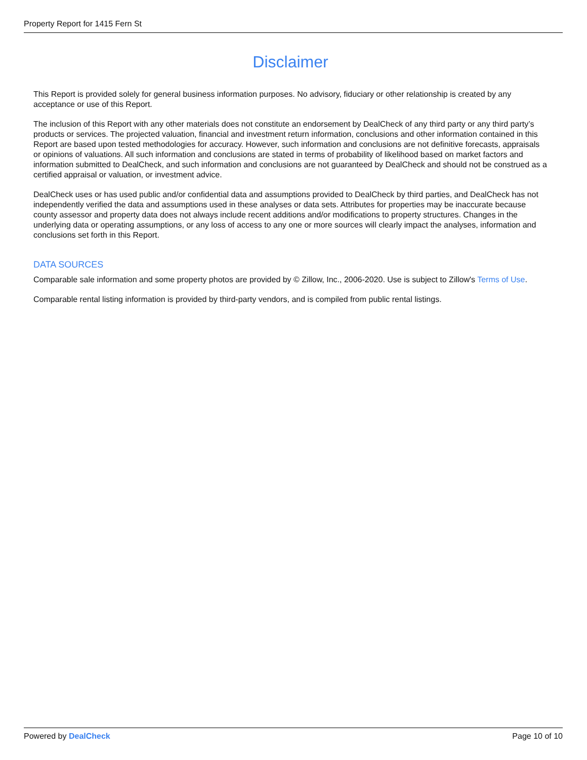Property Report for 1415 Fern St
Disclaimer
This Report is provided solely for general business information purposes. No advisory, fiduciary or other relationship is created by any acceptance or use of this Report.
The inclusion of this Report with any other materials does not constitute an endorsement by DealCheck of any third party or any third party’s products or services. The projected valuation, financial and investment return information, conclusions and other information contained in this Report are based upon tested methodologies for accuracy. However, such information and conclusions are not definitive forecasts, appraisals or opinions of valuations. All such information and conclusions are stated in terms of probability of likelihood based on market factors and information submitted to DealCheck, and such information and conclusions are not guaranteed by DealCheck and should not be construed as a certified appraisal or valuation, or investment advice.
DealCheck uses or has used public and/or confidential data and assumptions provided to DealCheck by third parties, and DealCheck has not independently verified the data and assumptions used in these analyses or data sets. Attributes for properties may be inaccurate because county assessor and property data does not always include recent additions and/or modifications to property structures. Changes in the underlying data or operating assumptions, or any loss of access to any one or more sources will clearly impact the analyses, information and conclusions set forth in this Report.
DATA SOURCES
Comparable sale information and some property photos are provided by © Zillow, Inc., 2006-2020. Use is subject to Zillow's Terms of Use.
Comparable rental listing information is provided by third-party vendors, and is compiled from public rental listings.
Powered by DealCheck Page 10 of 10